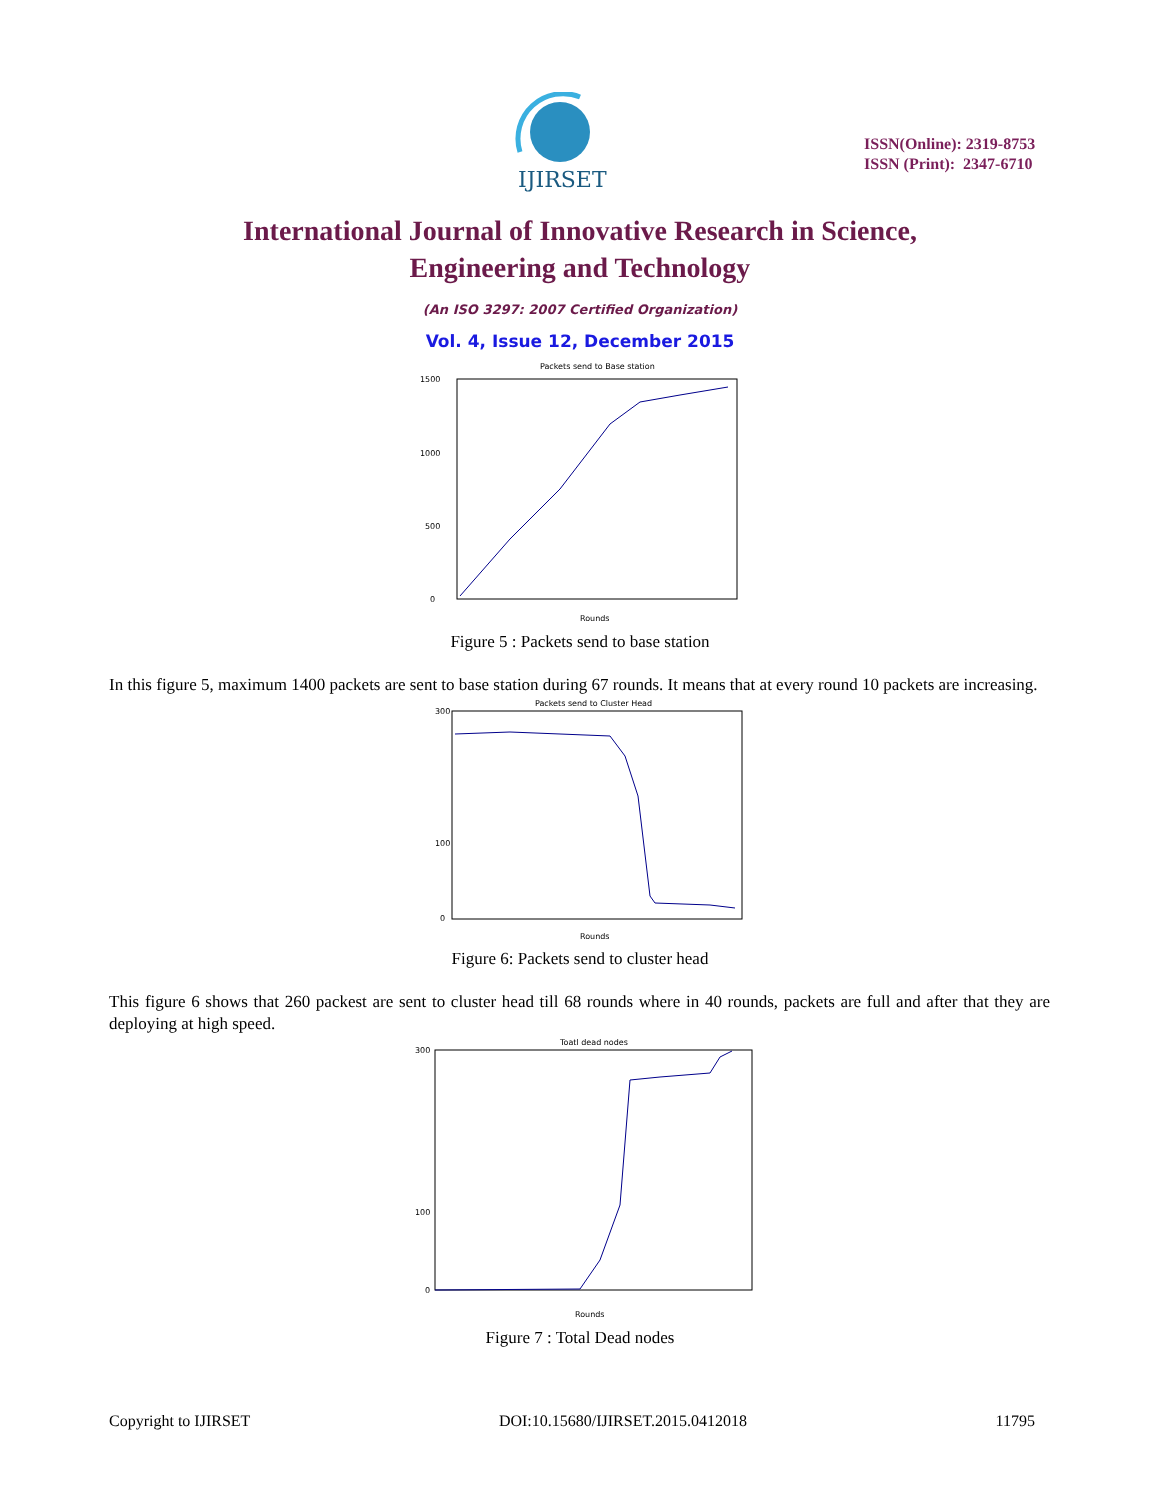IJIRSET
ISSN(Online): 2319-8753
ISSN (Print): 2347-6710
International Journal of Innovative Research in Science,
Engineering and Technology
(An ISO 3297: 2007 Certified Organization)
Vol. 4, Issue 12, December 2015
Packets send to Base station
0
500
1000
1500
Rounds
Figure 5 : Packets send to base station
In this figure 5, maximum 1400 packets are sent to base station during 67 rounds. It means that at every round 10 packets are increasing.
Packets send to Cluster Head
300
100
0
Rounds
Figure 6: Packets send to cluster head
This figure 6 shows that 260 packest are sent to cluster head till 68 rounds where in 40 rounds, packets are full and after that they are deploying at high speed.
Toatl dead nodes
300
100
0
Rounds
Figure 7 : Total Dead nodes
Copyright to IJIRSET DOI:10.15680/IJIRSET.2015.0412018 11795